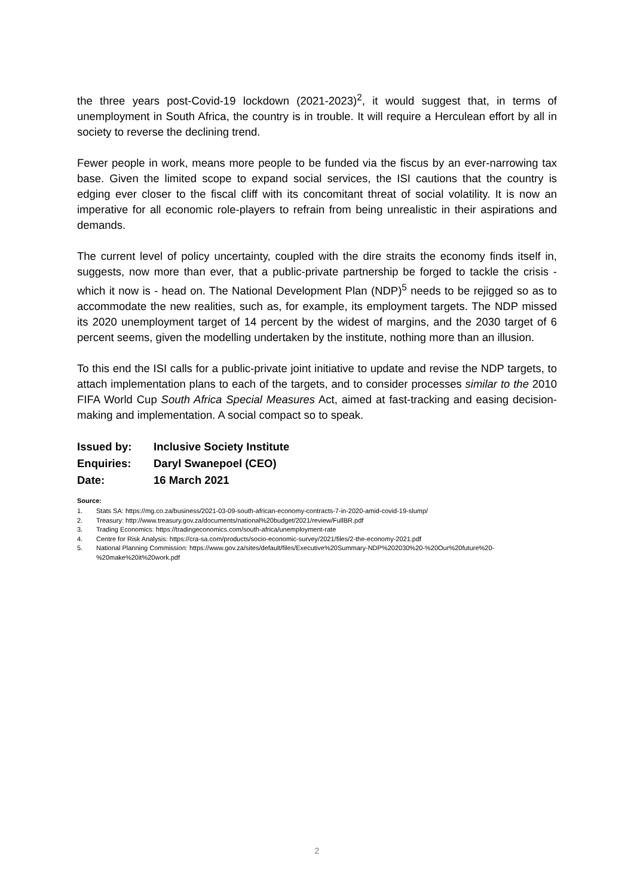the three years post-Covid-19 lockdown (2021-2023)<sup>2</sup>, it would suggest that, in terms of unemployment in South Africa, the country is in trouble. It will require a Herculean effort by all in society to reverse the declining trend.
Fewer people in work, means more people to be funded via the fiscus by an ever-narrowing tax base. Given the limited scope to expand social services, the ISI cautions that the country is edging ever closer to the fiscal cliff with its concomitant threat of social volatility. It is now an imperative for all economic role-players to refrain from being unrealistic in their aspirations and demands.
The current level of policy uncertainty, coupled with the dire straits the economy finds itself in, suggests, now more than ever, that a public-private partnership be forged to tackle the crisis - which it now is - head on. The National Development Plan (NDP)<sup>5</sup> needs to be rejigged so as to accommodate the new realities, such as, for example, its employment targets. The NDP missed its 2020 unemployment target of 14 percent by the widest of margins, and the 2030 target of 6 percent seems, given the modelling undertaken by the institute, nothing more than an illusion.
To this end the ISI calls for a public-private joint initiative to update and revise the NDP targets, to attach implementation plans to each of the targets, and to consider processes similar to the 2010 FIFA World Cup South Africa Special Measures Act, aimed at fast-tracking and easing decision-making and implementation. A social compact so to speak.
| Issued by: | Inclusive Society Institute |
| Enquiries: | Daryl Swanepoel (CEO) |
| Date: | 16 March 2021 |
Source:
1. Stats SA: https://mg.co.za/business/2021-03-09-south-african-economy-contracts-7-in-2020-amid-covid-19-slump/
2. Treasury: http://www.treasury.gov.za/documents/national%20budget/2021/review/FullBR.pdf
3. Trading Economics: https://tradingeconomics.com/south-africa/unemployment-rate
4. Centre for Risk Analysis: https://cra-sa.com/products/socio-economic-survey/2021/files/2-the-economy-2021.pdf
5. National Planning Commission: https://www.gov.za/sites/default/files/Executive%20Summary-NDP%202030%20-%20Our%20future%20-%20make%20it%20work.pdf
2